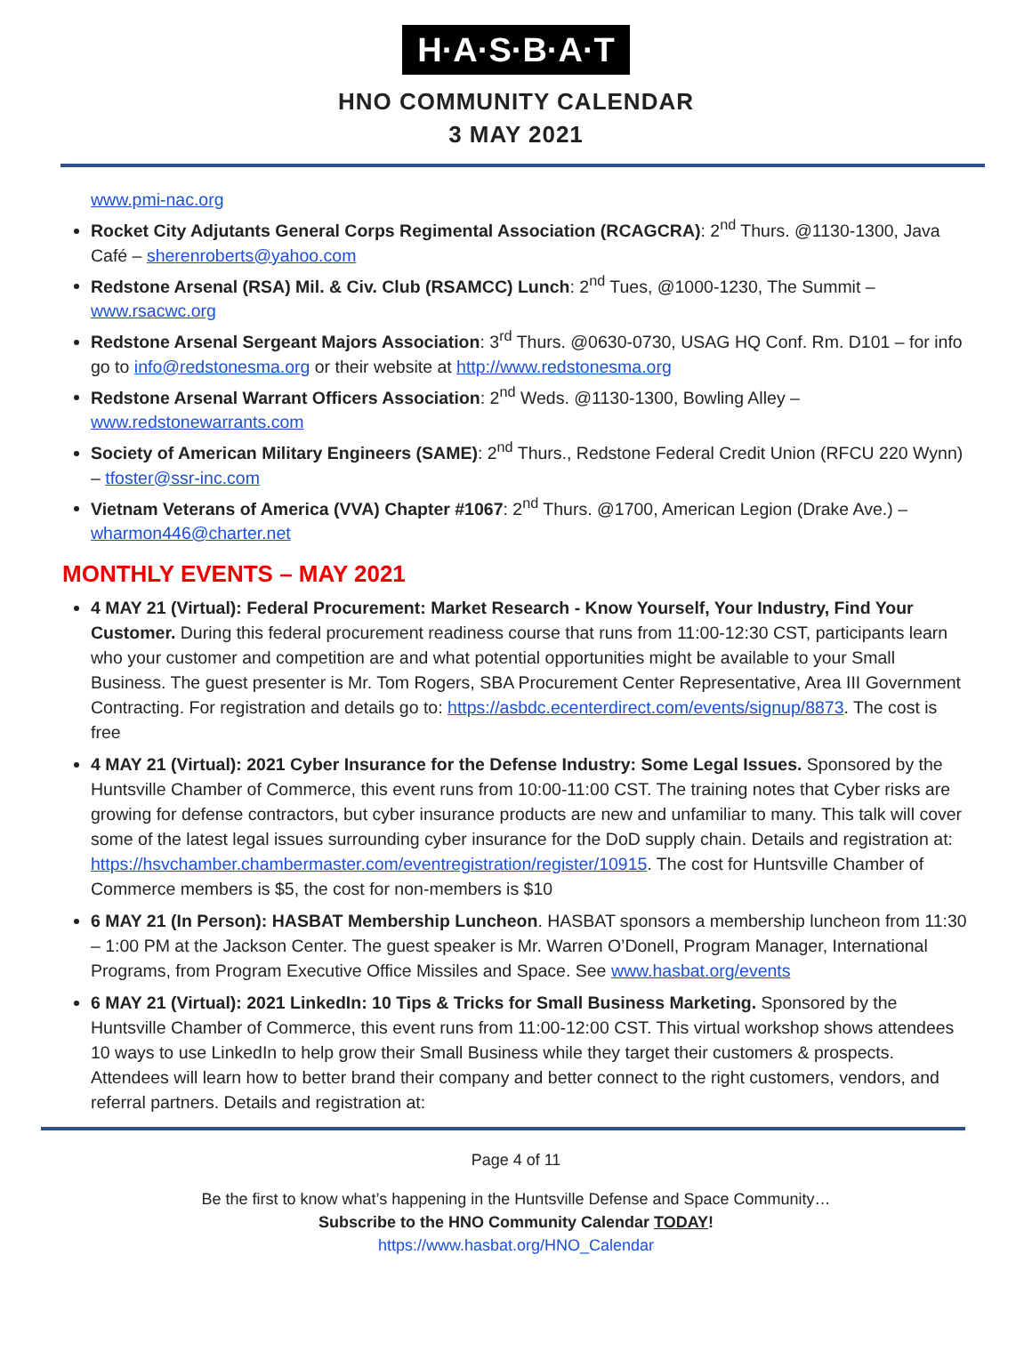H·A·S·B·A·T
HNO COMMUNITY CALENDAR
3 MAY 2021
www.pmi-nac.org
Rocket City Adjutants General Corps Regimental Association (RCAGCRA): 2<sup>nd</sup> Thurs. @1130-1300, Java Café – sherenroberts@yahoo.com
Redstone Arsenal (RSA) Mil. & Civ. Club (RSAMCC) Lunch: 2<sup>nd</sup> Tues, @1000-1230, The Summit – www.rsacwc.org
Redstone Arsenal Sergeant Majors Association: 3<sup>rd</sup> Thurs. @0630-0730, USAG HQ Conf. Rm. D101 – for info go to info@redstonesma.org or their website at http://www.redstonesma.org
Redstone Arsenal Warrant Officers Association: 2<sup>nd</sup> Weds. @1130-1300, Bowling Alley – www.redstonewarrants.com
Society of American Military Engineers (SAME): 2<sup>nd</sup> Thurs., Redstone Federal Credit Union (RFCU 220 Wynn) – tfoster@ssr-inc.com
Vietnam Veterans of America (VVA) Chapter #1067: 2<sup>nd</sup> Thurs. @1700, American Legion (Drake Ave.) – wharmon446@charter.net
MONTHLY EVENTS – MAY 2021
4 MAY 21 (Virtual): Federal Procurement: Market Research - Know Yourself, Your Industry, Find Your Customer. During this federal procurement readiness course that runs from 11:00-12:30 CST, participants learn who your customer and competition are and what potential opportunities might be available to your Small Business. The guest presenter is Mr. Tom Rogers, SBA Procurement Center Representative, Area III Government Contracting. For registration and details go to: https://asbdc.ecenterdirect.com/events/signup/8873. The cost is free
4 MAY 21 (Virtual): 2021 Cyber Insurance for the Defense Industry: Some Legal Issues. Sponsored by the Huntsville Chamber of Commerce, this event runs from 10:00-11:00 CST. The training notes that Cyber risks are growing for defense contractors, but cyber insurance products are new and unfamiliar to many. This talk will cover some of the latest legal issues surrounding cyber insurance for the DoD supply chain. Details and registration at: https://hsvchamber.chambermaster.com/eventregistration/register/10915. The cost for Huntsville Chamber of Commerce members is $5, the cost for non-members is $10
6 MAY 21 (In Person): HASBAT Membership Luncheon. HASBAT sponsors a membership luncheon from 11:30 – 1:00 PM at the Jackson Center. The guest speaker is Mr. Warren O’Donell, Program Manager, International Programs, from Program Executive Office Missiles and Space. See www.hasbat.org/events
6 MAY 21 (Virtual): 2021 LinkedIn: 10 Tips & Tricks for Small Business Marketing. Sponsored by the Huntsville Chamber of Commerce, this event runs from 11:00-12:00 CST. This virtual workshop shows attendees 10 ways to use LinkedIn to help grow their Small Business while they target their customers & prospects. Attendees will learn how to better brand their company and better connect to the right customers, vendors, and referral partners. Details and registration at:
Page 4 of 11
Be the first to know what’s happening in the Huntsville Defense and Space Community…
Subscribe to the HNO Community Calendar TODAY!
https://www.hasbat.org/HNO_Calendar